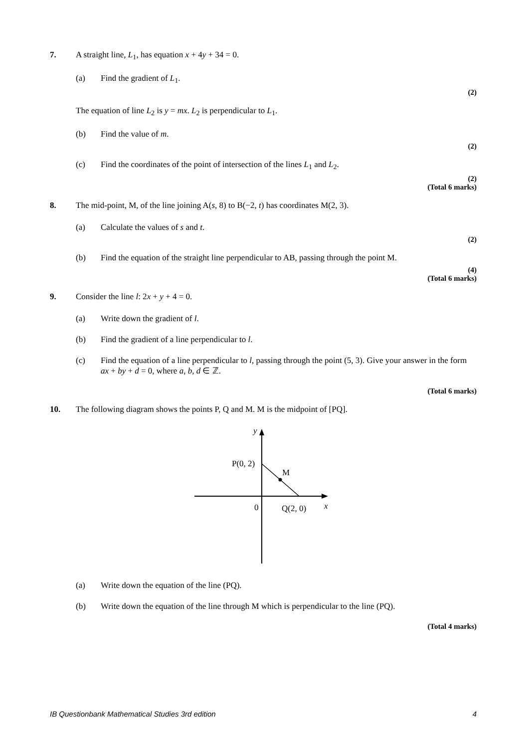7. A straight line, L<sub>1</sub>, has equation x + 4y + 34 = 0.
(a) Find the gradient of L<sub>1</sub>.
(2)
The equation of line L<sub>2</sub> is y = mx. L<sub>2</sub> is perpendicular to L<sub>1</sub>.
(b) Find the value of m.
(2)
(c) Find the coordinates of the point of intersection of the lines L<sub>1</sub> and L<sub>2</sub>.
(2)
(Total 6 marks)
8. The mid-point, M, of the line joining A(s, 8) to B(−2, t) has coordinates M(2, 3).
(a) Calculate the values of s and t.
(2)
(b) Find the equation of the straight line perpendicular to AB, passing through the point M.
(4)
(Total 6 marks)
9. Consider the line l: 2x + y + 4 = 0.
(a) Write down the gradient of l.
(b) Find the gradient of a line perpendicular to l.
(c) Find the equation of a line perpendicular to l, passing through the point (5, 3). Give your answer in the form ax + by + d = 0, where a, b, d ∈ ℤ.
(Total 6 marks)
10. The following diagram shows the points P, Q and M. M is the midpoint of [PQ].
y
P(0, 2)
M
0
Q(2, 0)
x
(a) Write down the equation of the line (PQ).
(b) Write down the equation of the line through M which is perpendicular to the line (PQ).
(Total 4 marks)
IB Questionbank Mathematical Studies 3rd edition 4